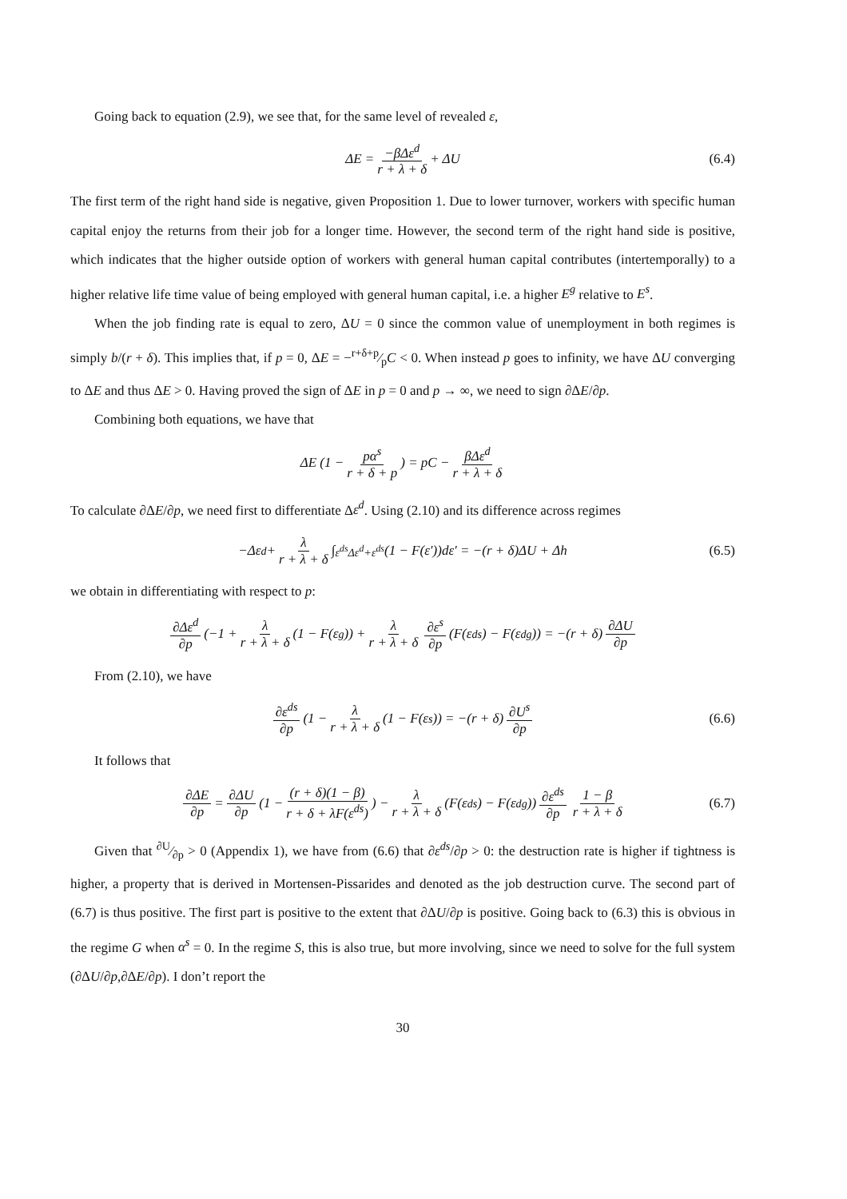Going back to equation (2.9), we see that, for the same level of revealed ε,
ΔE = −βΔε<sup>d</sup> r + λ + δ + ΔU (6.4)
The first term of the right hand side is negative, given Proposition 1. Due to lower turnover, workers with specific human capital enjoy the returns from their job for a longer time. However, the second term of the right hand side is positive, which indicates that the higher outside option of workers with general human capital contributes (intertemporally) to a higher relative life time value of being employed with general human capital, i.e. a higher E<sup>g</sup> relative to E<sup>s</sup>.
When the job finding rate is equal to zero, ΔU = 0 since the common value of unemployment in both regimes is simply b/(r + δ). This implies that, if p = 0, ΔE = −r+δ+p⁄pC < 0. When instead p goes to infinity, we have ΔU converging to ΔE and thus ΔE > 0. Having proved the sign of ΔE in p = 0 and p → ∞, we need to sign ∂ΔE/∂p.
Combining both equations, we have that
ΔE (1 − pα<sup>s</sup> r + δ + p) = pC − βΔε<sup>d</sup> r + λ + δ
To calculate ∂ΔE/∂p, we need first to differentiate Δε<sup>d</sup>. Using (2.10) and its difference across regimes
−Δε<sup>d</sup> + λ r + λ + δ ∫<sub>ε<sup>ds</sup></sub><sup>Δε<sup>d</sup>+ε<sup>ds</sup></sup> (1 − F(ε′))dε′ = −(r + δ)ΔU + Δh (6.5)
we obtain in differentiating with respect to p:
∂Δε<sup>d</sup> ∂p (−1 + λ r + λ + δ (1 − F(ε<sup>g</sup>)) + λ r + λ + δ ∂ε<sup>s</sup> ∂p (F(ε<sup>ds</sup>) − F(ε<sup>dg</sup>)) = −(r + δ) ∂ΔU ∂p
From (2.10), we have
∂ε<sup>ds</sup> ∂p (1 − λ r + λ + δ (1 − F(ε<sup>s</sup>)) = −(r + δ) ∂U<sup>s</sup> ∂p (6.6)
It follows that
∂ΔE ∂p = ∂ΔU ∂p (1 − (r + δ)(1 − β) r + δ + λF(ε<sup>ds</sup>)) − λ r + λ + δ (F(ε<sup>ds</sup>) − F(ε<sup>dg</sup>)) ∂ε<sup>ds</sup> ∂p 1 − β r + λ + δ (6.7)
Given that ∂U⁄∂p > 0 (Appendix 1), we have from (6.6) that ∂ε<sup>ds</sup>/∂p > 0: the destruction rate is higher if tightness is higher, a property that is derived in Mortensen-Pissarides and denoted as the job destruction curve. The second part of (6.7) is thus positive. The first part is positive to the extent that ∂ΔU/∂p is positive. Going back to (6.3) this is obvious in the regime G when α<sup>s</sup> = 0. In the regime S, this is also true, but more involving, since we need to solve for the full system (∂ΔU/∂p,∂ΔE/∂p). I don’t report the
30